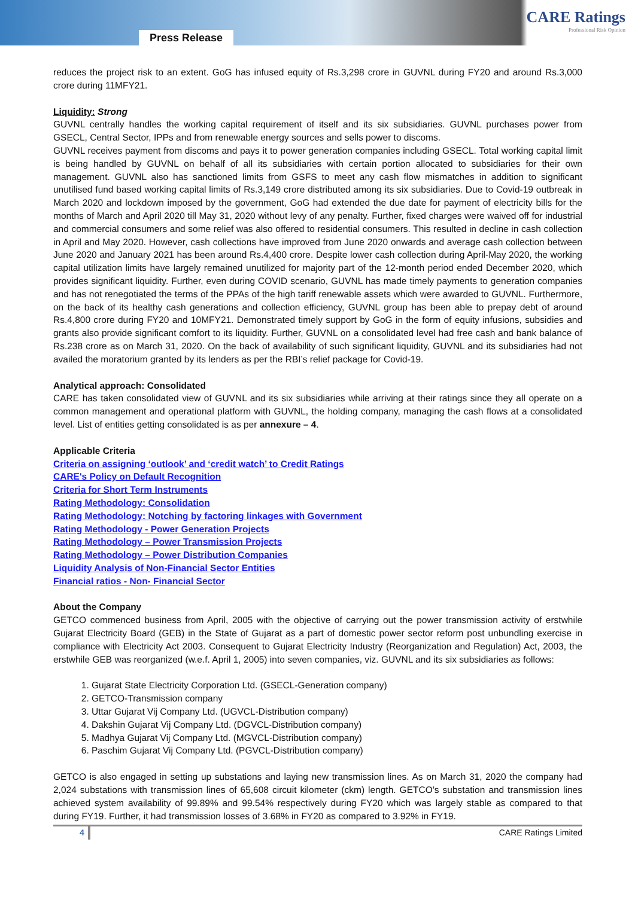Press Release
CARE Ratings
Professional Risk Opinion
reduces the project risk to an extent. GoG has infused equity of Rs.3,298 crore in GUVNL during FY20 and around Rs.3,000 crore during 11MFY21.
Liquidity: Strong
GUVNL centrally handles the working capital requirement of itself and its six subsidiaries. GUVNL purchases power from GSECL, Central Sector, IPPs and from renewable energy sources and sells power to discoms.
GUVNL receives payment from discoms and pays it to power generation companies including GSECL. Total working capital limit is being handled by GUVNL on behalf of all its subsidiaries with certain portion allocated to subsidiaries for their own management. GUVNL also has sanctioned limits from GSFS to meet any cash flow mismatches in addition to significant unutilised fund based working capital limits of Rs.3,149 crore distributed among its six subsidiaries. Due to Covid-19 outbreak in March 2020 and lockdown imposed by the government, GoG had extended the due date for payment of electricity bills for the months of March and April 2020 till May 31, 2020 without levy of any penalty. Further, fixed charges were waived off for industrial and commercial consumers and some relief was also offered to residential consumers. This resulted in decline in cash collection in April and May 2020. However, cash collections have improved from June 2020 onwards and average cash collection between June 2020 and January 2021 has been around Rs.4,400 crore. Despite lower cash collection during April-May 2020, the working capital utilization limits have largely remained unutilized for majority part of the 12-month period ended December 2020, which provides significant liquidity. Further, even during COVID scenario, GUVNL has made timely payments to generation companies and has not renegotiated the terms of the PPAs of the high tariff renewable assets which were awarded to GUVNL. Furthermore, on the back of its healthy cash generations and collection efficiency, GUVNL group has been able to prepay debt of around Rs.4,800 crore during FY20 and 10MFY21. Demonstrated timely support by GoG in the form of equity infusions, subsidies and grants also provide significant comfort to its liquidity. Further, GUVNL on a consolidated level had free cash and bank balance of Rs.238 crore as on March 31, 2020. On the back of availability of such significant liquidity, GUVNL and its subsidiaries had not availed the moratorium granted by its lenders as per the RBI’s relief package for Covid-19.
Analytical approach: Consolidated
CARE has taken consolidated view of GUVNL and its six subsidiaries while arriving at their ratings since they all operate on a common management and operational platform with GUVNL, the holding company, managing the cash flows at a consolidated level. List of entities getting consolidated is as per annexure – 4.
Applicable Criteria
Criteria on assigning ‘outlook’ and ‘credit watch’ to Credit Ratings
CARE's Policy on Default Recognition
Criteria for Short Term Instruments
Rating Methodology: Consolidation
Rating Methodology: Notching by factoring linkages with Government
Rating Methodology - Power Generation Projects
Rating Methodology – Power Transmission Projects
Rating Methodology – Power Distribution Companies
Liquidity Analysis of Non-Financial Sector Entities
Financial ratios - Non- Financial Sector
About the Company
GETCO commenced business from April, 2005 with the objective of carrying out the power transmission activity of erstwhile Gujarat Electricity Board (GEB) in the State of Gujarat as a part of domestic power sector reform post unbundling exercise in compliance with Electricity Act 2003. Consequent to Gujarat Electricity Industry (Reorganization and Regulation) Act, 2003, the erstwhile GEB was reorganized (w.e.f. April 1, 2005) into seven companies, viz. GUVNL and its six subsidiaries as follows:
1. Gujarat State Electricity Corporation Ltd. (GSECL-Generation company)
2. GETCO-Transmission company
3. Uttar Gujarat Vij Company Ltd. (UGVCL-Distribution company)
4. Dakshin Gujarat Vij Company Ltd. (DGVCL-Distribution company)
5. Madhya Gujarat Vij Company Ltd. (MGVCL-Distribution company)
6. Paschim Gujarat Vij Company Ltd. (PGVCL-Distribution company)
GETCO is also engaged in setting up substations and laying new transmission lines. As on March 31, 2020 the company had 2,024 substations with transmission lines of 65,608 circuit kilometer (ckm) length. GETCO’s substation and transmission lines achieved system availability of 99.89% and 99.54% respectively during FY20 which was largely stable as compared to that during FY19. Further, it had transmission losses of 3.68% in FY20 as compared to 3.92% in FY19.
4 CARE Ratings Limited